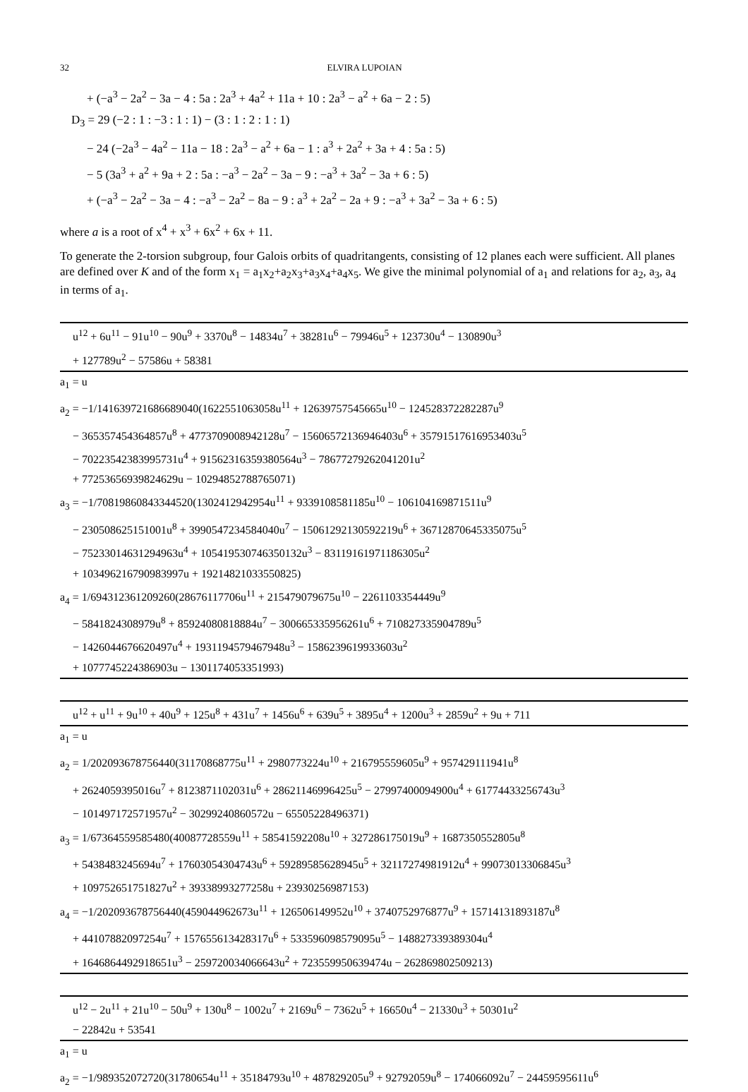32 ELVIRA LUPOIAN
+ (−a<sup>3</sup> − 2a<sup>2</sup> − 3a − 4 : 5a : 2a<sup>3</sup> + 4a<sup>2</sup> + 11a + 10 : 2a<sup>3</sup> − a<sup>2</sup> + 6a − 2 : 5)
D<sub>3</sub> = 29 (−2 : 1 : −3 : 1 : 1) − (3 : 1 : 2 : 1 : 1)
− 24 (−2a<sup>3</sup> − 4a<sup>2</sup> − 11a − 18 : 2a<sup>3</sup> − a<sup>2</sup> + 6a − 1 : a<sup>3</sup> + 2a<sup>2</sup> + 3a + 4 : 5a : 5)
− 5 (3a<sup>3</sup> + a<sup>2</sup> + 9a + 2 : 5a : −a<sup>3</sup> − 2a<sup>2</sup> − 3a − 9 : −a<sup>3</sup> + 3a<sup>2</sup> − 3a + 6 : 5)
+ (−a<sup>3</sup> − 2a<sup>2</sup> − 3a − 4 : −a<sup>3</sup> − 2a<sup>2</sup> − 8a − 9 : a<sup>3</sup> + 2a<sup>2</sup> − 2a + 9 : −a<sup>3</sup> + 3a<sup>2</sup> − 3a + 6 : 5)
where a is a root of x<sup>4</sup> + x<sup>3</sup> + 6x<sup>2</sup> + 6x + 11.
To generate the 2-torsion subgroup, four Galois orbits of quadritangents, consisting of 12 planes each were sufficient. All planes are defined over K and of the form x<sub>1</sub> = a<sub>1</sub>x<sub>2</sub>+a<sub>2</sub>x<sub>3</sub>+a<sub>3</sub>x<sub>4</sub>+a<sub>4</sub>x<sub>5</sub>. We give the minimal polynomial of a<sub>1</sub> and relations for a<sub>2</sub>, a<sub>3</sub>, a<sub>4</sub> in terms of a<sub>1</sub>.
| u<sup>12</sup> + 6u<sup>11</sup> − 91u<sup>10</sup> − 90u<sup>9</sup> + 3370u<sup>8</sup> − 14834u<sup>7</sup> + 38281u<sup>6</sup> − 79946u<sup>5</sup> + 123730u<sup>4</sup> − 130890u<sup>3</sup> |
| + 127789u<sup>2</sup> − 57586u + 58381 |
| a<sub>1</sub> = u |
| a<sub>2</sub> = −1/141639721686689040(1622551063058u<sup>11</sup> + 12639757545665u<sup>10</sup> − 124528372282287u<sup>9</sup> |
| − 365357454364857u<sup>8</sup> + 4773709008942128u<sup>7</sup> − 15606572136946403u<sup>6</sup> + 35791517616953403u<sup>5</sup> |
| − 70223542383995731u<sup>4</sup> + 91562316359380564u<sup>3</sup> − 78677279262041201u<sup>2</sup> |
| + 77253656939824629u − 10294852788765071) |
| a<sub>3</sub> = −1/70819860843344520(1302412942954u<sup>11</sup> + 9339108581185u<sup>10</sup> − 106104169871511u<sup>9</sup> |
| − 230508625151001u<sup>8</sup> + 3990547234584040u<sup>7</sup> − 15061292130592219u<sup>6</sup> + 36712870645335075u<sup>5</sup> |
| − 75233014631294963u<sup>4</sup> + 105419530746350132u<sup>3</sup> − 83119161971186305u<sup>2</sup> |
| + 103496216790983997u + 19214821033550825) |
| a<sub>4</sub> = 1/694312361209260(28676117706u<sup>11</sup> + 215479079675u<sup>10</sup> − 2261103354449u<sup>9</sup> |
| − 5841824308979u<sup>8</sup> + 85924080818884u<sup>7</sup> − 300665335956261u<sup>6</sup> + 710827335904789u<sup>5</sup> |
| − 1426044676620497u<sup>4</sup> + 1931194579467948u<sup>3</sup> − 1586239619933603u<sup>2</sup> |
| + 1077745224386903u − 1301174053351993) |
| u<sup>12</sup> + u<sup>11</sup> + 9u<sup>10</sup> + 40u<sup>9</sup> + 125u<sup>8</sup> + 431u<sup>7</sup> + 1456u<sup>6</sup> + 639u<sup>5</sup> + 3895u<sup>4</sup> + 1200u<sup>3</sup> + 2859u<sup>2</sup> + 9u + 711 |
| a<sub>1</sub> = u |
| a<sub>2</sub> = 1/202093678756440(31170868775u<sup>11</sup> + 2980773224u<sup>10</sup> + 216795559605u<sup>9</sup> + 957429111941u<sup>8</sup> |
| + 2624059395016u<sup>7</sup> + 8123871102031u<sup>6</sup> + 28621146996425u<sup>5</sup> − 27997400094900u<sup>4</sup> + 61774433256743u<sup>3</sup> |
| − 101497172571957u<sup>2</sup> − 30299240860572u − 65505228496371) |
| a<sub>3</sub> = 1/67364559585480(40087728559u<sup>11</sup> + 58541592208u<sup>10</sup> + 327286175019u<sup>9</sup> + 1687350552805u<sup>8</sup> |
| + 5438483245694u<sup>7</sup> + 17603054304743u<sup>6</sup> + 59289585628945u<sup>5</sup> + 32117274981912u<sup>4</sup> + 99073013306845u<sup>3</sup> |
| + 109752651751827u<sup>2</sup> + 39338993277258u + 23930256987153) |
| a<sub>4</sub> = −1/202093678756440(459044962673u<sup>11</sup> + 126506149952u<sup>10</sup> + 3740752976877u<sup>9</sup> + 15714131893187u<sup>8</sup> |
| + 44107882097254u<sup>7</sup> + 157655613428317u<sup>6</sup> + 533596098579095u<sup>5</sup> − 148827339389304u<sup>4</sup> |
| + 1646864492918651u<sup>3</sup> − 259720034066643u<sup>2</sup> + 723559950639474u − 262869802509213) |
| u<sup>12</sup> − 2u<sup>11</sup> + 21u<sup>10</sup> − 50u<sup>9</sup> + 130u<sup>8</sup> − 1002u<sup>7</sup> + 2169u<sup>6</sup> − 7362u<sup>5</sup> + 16650u<sup>4</sup> − 21330u<sup>3</sup> + 50301u<sup>2</sup> |
| − 22842u + 53541 |
| a<sub>1</sub> = u |
| a<sub>2</sub> = −1/989352072720(31780654u<sup>11</sup> + 35184793u<sup>10</sup> + 487829205u<sup>9</sup> + 92792059u<sup>8</sup> − 174066092u<sup>7</sup> − 24459595611u<sup>6</sup> |